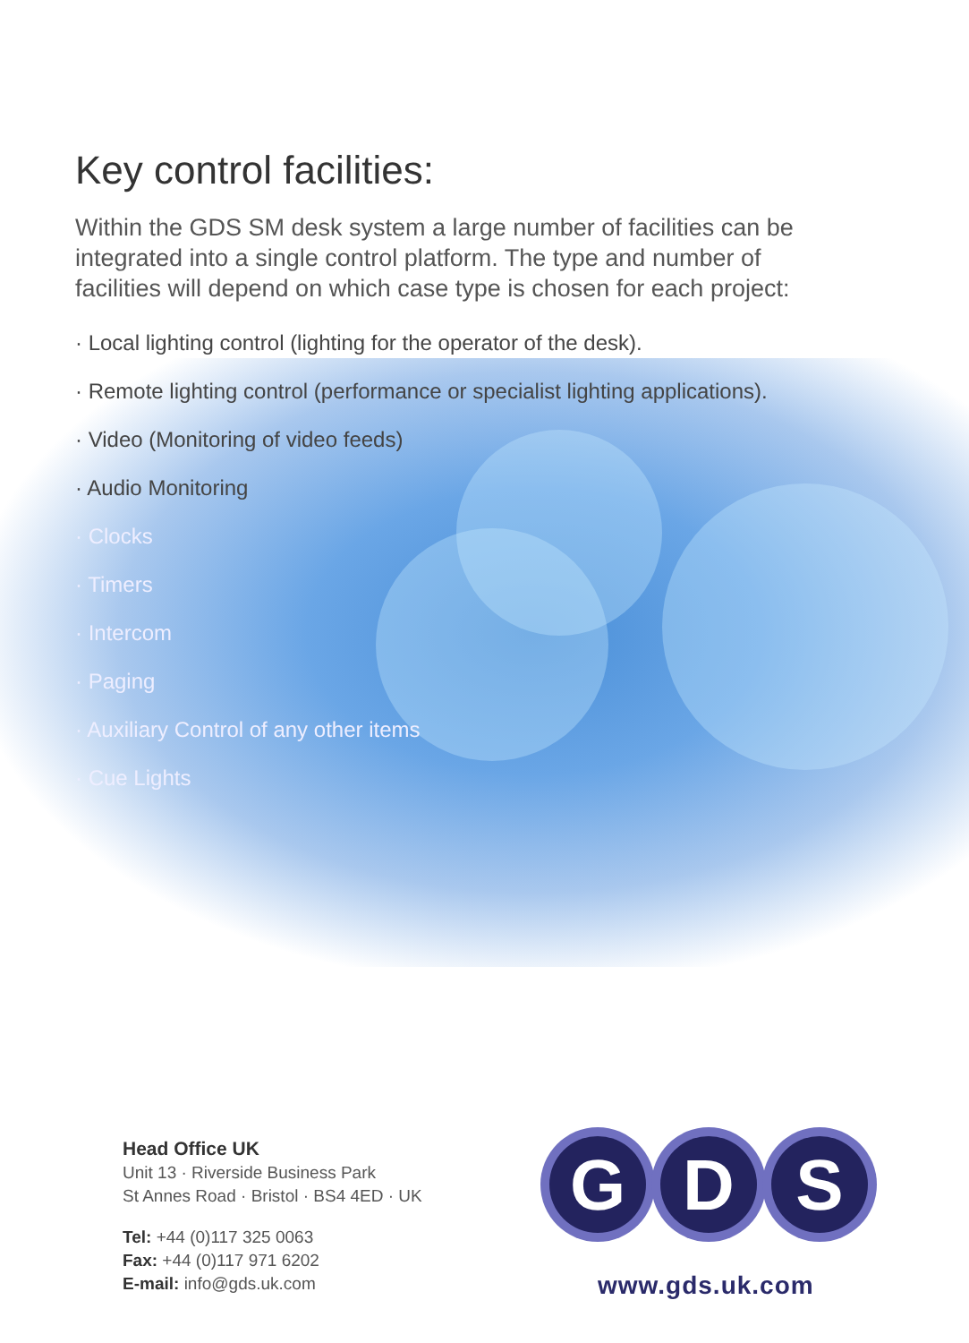Key control facilities:
Within the GDS SM desk system a large number of facilities can be integrated into a single control platform. The type and number of facilities will depend on which case type is chosen for each project:
· Local lighting control (lighting for the operator of the desk).
· Remote lighting control (performance or specialist lighting applications).
· Video (Monitoring of video feeds)
· Audio Monitoring
· Clocks
· Timers
· Intercom
· Paging
· Auxiliary Control of any other items
· Cue Lights
Head Office UK
Unit 13 · Riverside Business Park
St Annes Road · Bristol · BS4 4ED · UK
Tel: +44 (0)117 325 0063
Fax: +44 (0)117 971 6202
E-mail: info@gds.uk.com
G
D
S
www.gds.uk.com